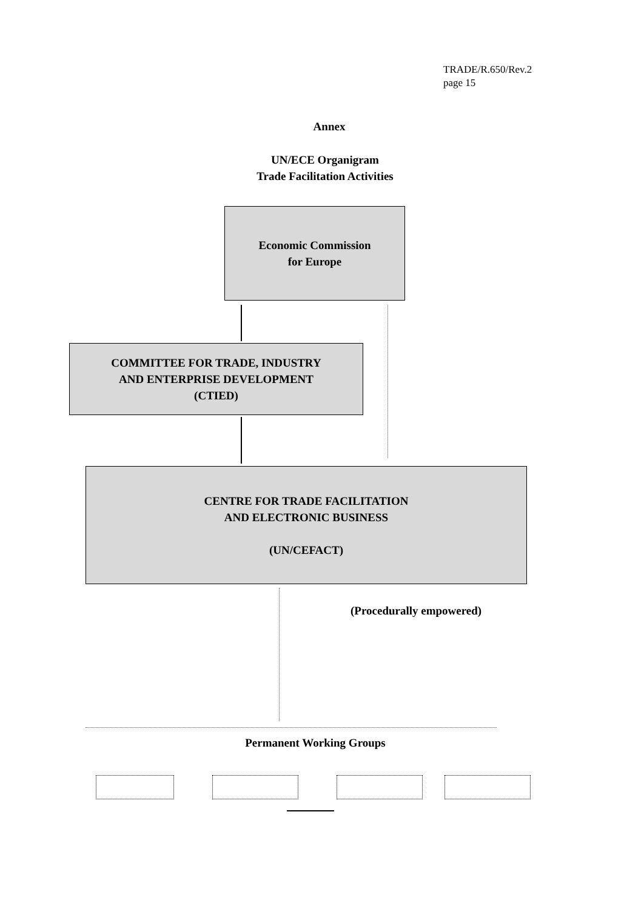TRADE/R.650/Rev.2
page 15
Annex
UN/ECE Organigram
Trade Facilitation Activities
Economic Commission
for Europe
COMMITTEE FOR TRADE, INDUSTRY
AND ENTERPRISE DEVELOPMENT
(CTIED)
CENTRE FOR TRADE FACILITATION
AND ELECTRONIC BUSINESS
(UN/CEFACT)
(Procedurally empowered)
Permanent Working Groups